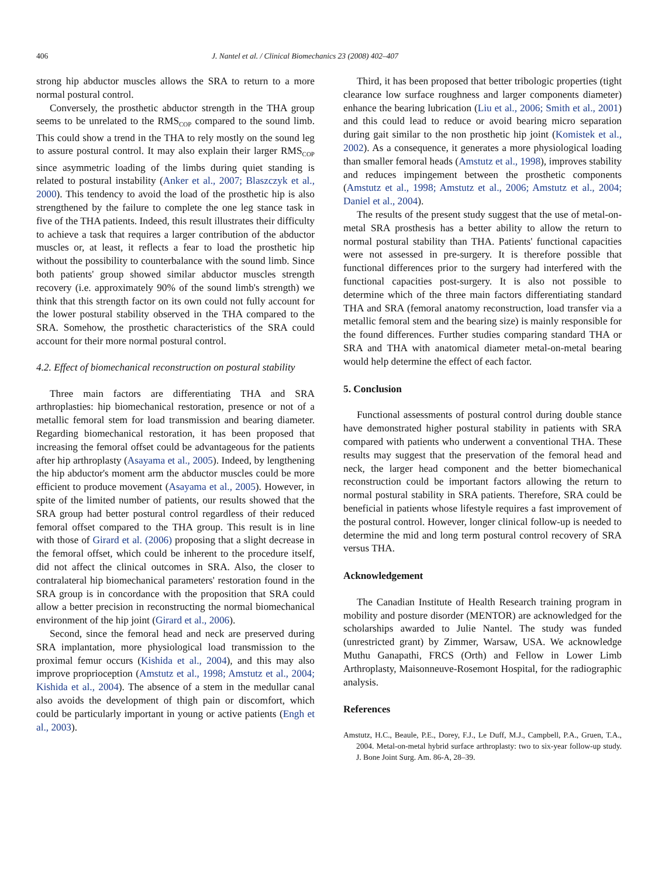406 J. Nantel et al. / Clinical Biomechanics 23 (2008) 402–407
strong hip abductor muscles allows the SRA to return to a more normal postural control.
Conversely, the prosthetic abductor strength in the THA group seems to be unrelated to the RMS<sub>COP</sub> compared to the sound limb. This could show a trend in the THA to rely mostly on the sound leg to assure postural control. It may also explain their larger RMS<sub>COP</sub> since asymmetric loading of the limbs during quiet standing is related to postural instability (Anker et al., 2007; Blaszczyk et al., 2000). This tendency to avoid the load of the prosthetic hip is also strengthened by the failure to complete the one leg stance task in five of the THA patients. Indeed, this result illustrates their difficulty to achieve a task that requires a larger contribution of the abductor muscles or, at least, it reflects a fear to load the prosthetic hip without the possibility to counterbalance with the sound limb. Since both patients' group showed similar abductor muscles strength recovery (i.e. approximately 90% of the sound limb's strength) we think that this strength factor on its own could not fully account for the lower postural stability observed in the THA compared to the SRA. Somehow, the prosthetic characteristics of the SRA could account for their more normal postural control.
4.2. Effect of biomechanical reconstruction on postural stability
Three main factors are differentiating THA and SRA arthroplasties: hip biomechanical restoration, presence or not of a metallic femoral stem for load transmission and bearing diameter. Regarding biomechanical restoration, it has been proposed that increasing the femoral offset could be advantageous for the patients after hip arthroplasty (Asayama et al., 2005). Indeed, by lengthening the hip abductor's moment arm the abductor muscles could be more efficient to produce movement (Asayama et al., 2005). However, in spite of the limited number of patients, our results showed that the SRA group had better postural control regardless of their reduced femoral offset compared to the THA group. This result is in line with those of Girard et al. (2006) proposing that a slight decrease in the femoral offset, which could be inherent to the procedure itself, did not affect the clinical outcomes in SRA. Also, the closer to contralateral hip biomechanical parameters' restoration found in the SRA group is in concordance with the proposition that SRA could allow a better precision in reconstructing the normal biomechanical environment of the hip joint (Girard et al., 2006).
Second, since the femoral head and neck are preserved during SRA implantation, more physiological load transmission to the proximal femur occurs (Kishida et al., 2004), and this may also improve proprioception (Amstutz et al., 1998; Amstutz et al., 2004; Kishida et al., 2004). The absence of a stem in the medullar canal also avoids the development of thigh pain or discomfort, which could be particularly important in young or active patients (Engh et al., 2003).
Third, it has been proposed that better tribologic properties (tight clearance low surface roughness and larger components diameter) enhance the bearing lubrication (Liu et al., 2006; Smith et al., 2001) and this could lead to reduce or avoid bearing micro separation during gait similar to the non prosthetic hip joint (Komistek et al., 2002). As a consequence, it generates a more physiological loading than smaller femoral heads (Amstutz et al., 1998), improves stability and reduces impingement between the prosthetic components (Amstutz et al., 1998; Amstutz et al., 2006; Amstutz et al., 2004; Daniel et al., 2004).
The results of the present study suggest that the use of metal-on-metal SRA prosthesis has a better ability to allow the return to normal postural stability than THA. Patients' functional capacities were not assessed in pre-surgery. It is therefore possible that functional differences prior to the surgery had interfered with the functional capacities post-surgery. It is also not possible to determine which of the three main factors differentiating standard THA and SRA (femoral anatomy reconstruction, load transfer via a metallic femoral stem and the bearing size) is mainly responsible for the found differences. Further studies comparing standard THA or SRA and THA with anatomical diameter metal-on-metal bearing would help determine the effect of each factor.
5. Conclusion
Functional assessments of postural control during double stance have demonstrated higher postural stability in patients with SRA compared with patients who underwent a conventional THA. These results may suggest that the preservation of the femoral head and neck, the larger head component and the better biomechanical reconstruction could be important factors allowing the return to normal postural stability in SRA patients. Therefore, SRA could be beneficial in patients whose lifestyle requires a fast improvement of the postural control. However, longer clinical follow-up is needed to determine the mid and long term postural control recovery of SRA versus THA.
Acknowledgement
The Canadian Institute of Health Research training program in mobility and posture disorder (MENTOR) are acknowledged for the scholarships awarded to Julie Nantel. The study was funded (unrestricted grant) by Zimmer, Warsaw, USA. We acknowledge Muthu Ganapathi, FRCS (Orth) and Fellow in Lower Limb Arthroplasty, Maisonneuve-Rosemont Hospital, for the radiographic analysis.
References
Amstutz, H.C., Beaule, P.E., Dorey, F.J., Le Duff, M.J., Campbell, P.A., Gruen, T.A., 2004. Metal-on-metal hybrid surface arthroplasty: two to six-year follow-up study. J. Bone Joint Surg. Am. 86-A, 28–39.